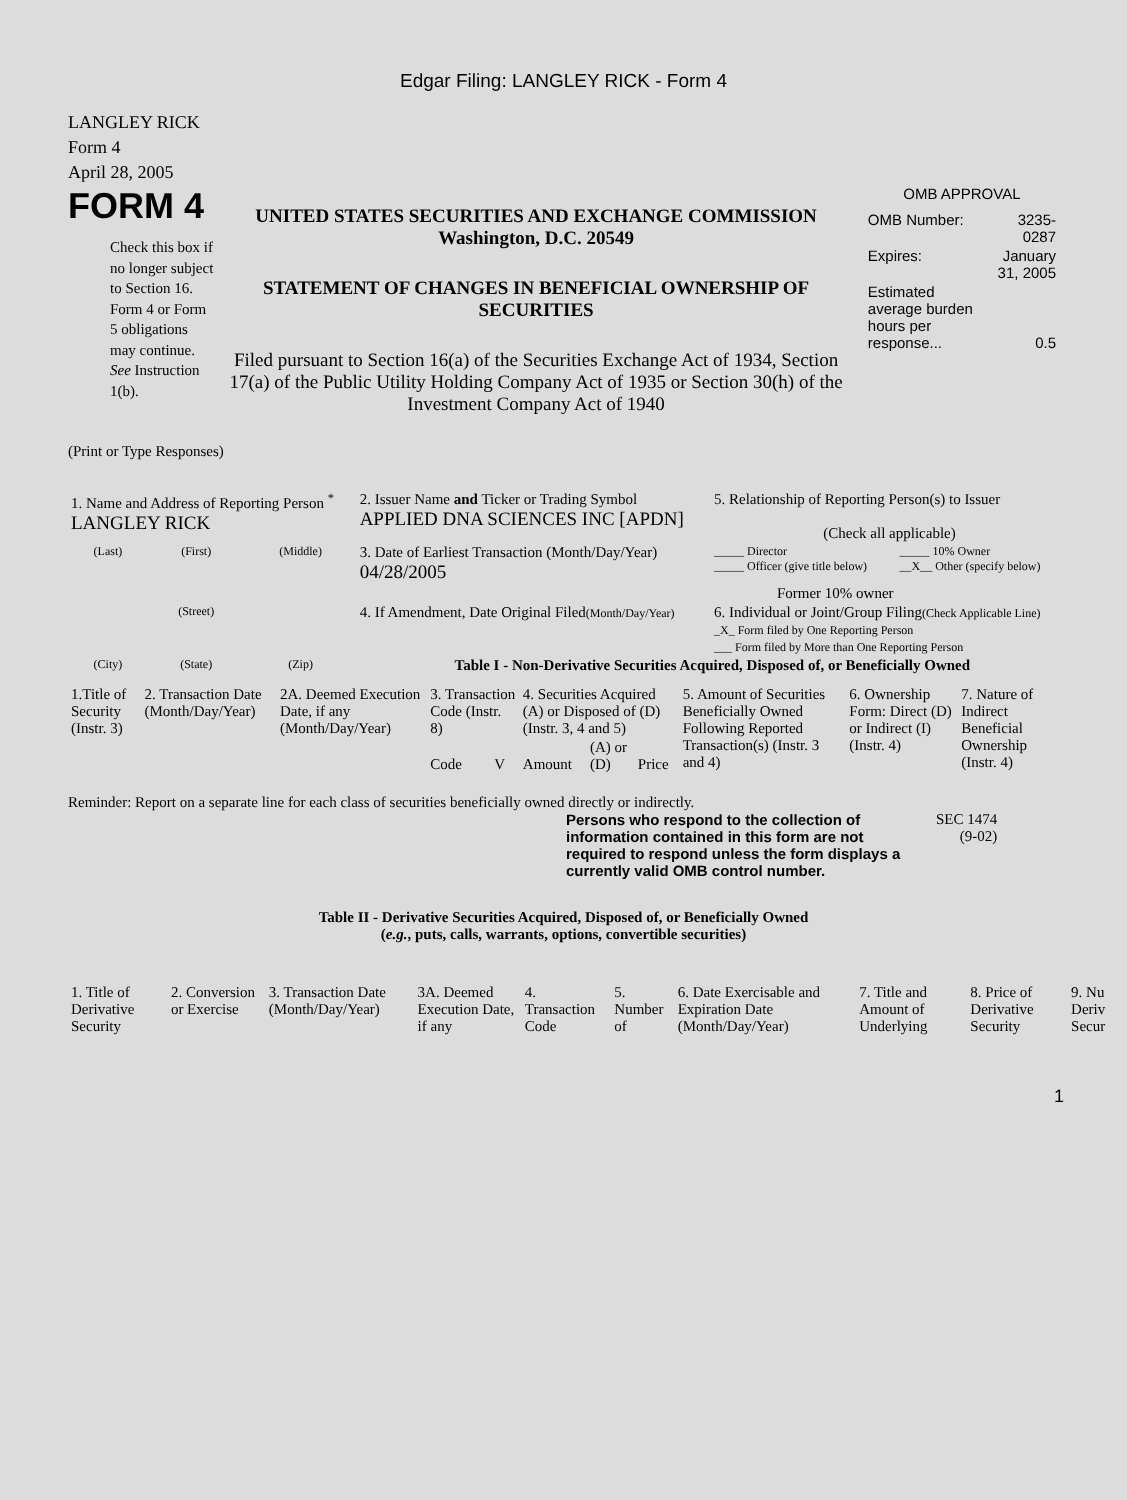Edgar Filing: LANGLEY RICK - Form 4
LANGLEY RICK
Form 4
April 28, 2005
FORM 4
Check this box if no longer subject to Section 16. Form 4 or Form 5 obligations may continue. See Instruction 1(b).
UNITED STATES SECURITIES AND EXCHANGE COMMISSION
Washington, D.C. 20549
STATEMENT OF CHANGES IN BENEFICIAL OWNERSHIP OF SECURITIES
Filed pursuant to Section 16(a) of the Securities Exchange Act of 1934, Section 17(a) of the Public Utility Holding Company Act of 1935 or Section 30(h) of the Investment Company Act of 1940
OMB APPROVAL
| OMB Number: | 3235-0287 |
| Expires: | January 31, 2005 |
| Estimated average burden hours per response... | 0.5 |
(Print or Type Responses)
| 1. Name and Address of Reporting Person <sup>*</sup> LANGLEY RICK | | | 2. Issuer Name and Ticker or Trading Symbol APPLIED DNA SCIENCES INC [APDN] | 5. Relationship of Reporting Person(s) to Issuer (Check all applicable) | |
| (Last) | (First) | (Middle) | 3. Date of Earliest Transaction (Month/Day/Year) 04/28/2005 | _____ Director _____ Officer (give title below) | _____ 10% Owner __X__ Other (specify below) |
| Former 10% owner | | | | | |
| | (Street) | | 4. If Amendment, Date Original Filed (Month/Day/Year) | 6. Individual or Joint/Group Filing (Check Applicable Line) _X_ Form filed by One Reporting Person ___ Form filed by More than One Reporting Person | |
| (City) | (State) | (Zip) | Table I - Non-Derivative Securities Acquired, Disposed of, or Beneficially Owned | | |
| 1.Title of Security (Instr. 3) | 2. Transaction Date (Month/Day/Year) | 2A. Deemed Execution Date, if any (Month/Day/Year) | 3. Transaction Code (Instr. 8) | | 4. Securities Acquired (A) or Disposed of (D) (Instr. 3, 4 and 5) | | | 5. Amount of Securities Beneficially Owned Following Reported Transaction(s) (Instr. 3 and 4) | 6. Ownership Form: Direct (D) or Indirect (I) (Instr. 4) | 7. Nature of Indirect Beneficial Ownership (Instr. 4) |
| --- | --- | --- | --- | --- | --- | --- | --- | --- | --- | --- |
| | | | Code | V | Amount | (A) or (D) | Price | | | |
Reminder: Report on a separate line for each class of securities beneficially owned directly or indirectly.
Persons who respond to the collection of information contained in this form are not required to respond unless the form displays a currently valid OMB control number.
SEC 1474
(9-02)
Table II - Derivative Securities Acquired, Disposed of, or Beneficially Owned
(e.g., puts, calls, warrants, options, convertible securities)
| 1. Title of Derivative Security | 2. Conversion or Exercise | 3. Transaction Date (Month/Day/Year) | 3A. Deemed Execution Date, if any | 4. Transaction Code | 5. Number of | 6. Date Exercisable and Expiration Date (Month/Day/Year) | 7. Title and Amount of Underlying | 8. Price of Derivative Security | 9. Nu Deriv Secur |
| --- | --- | --- | --- | --- | --- | --- | --- | --- | --- |
1